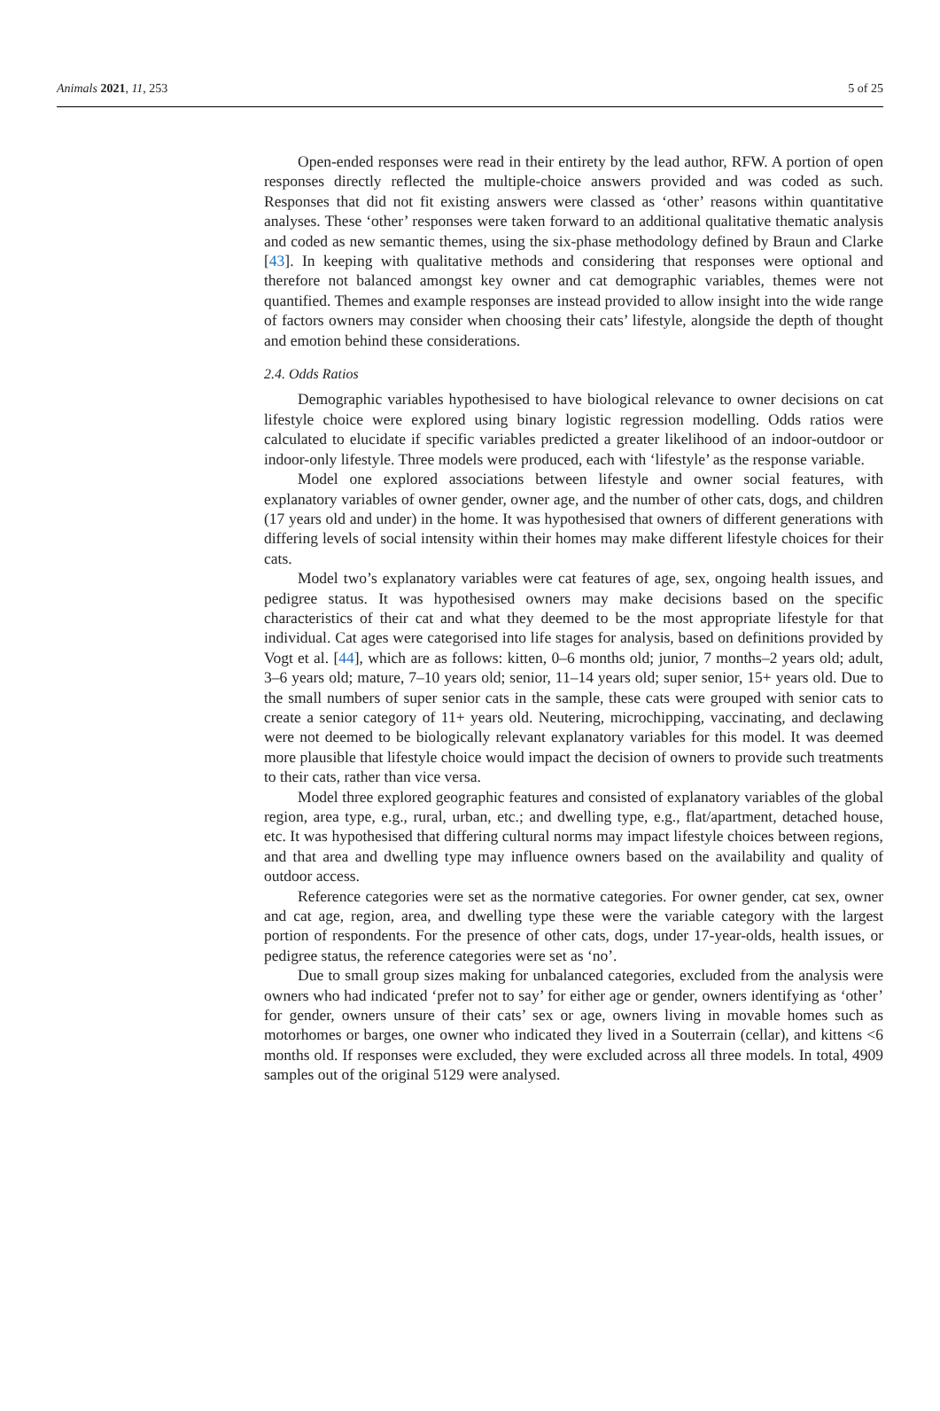Animals 2021, 11, 253 5 of 25
Open-ended responses were read in their entirety by the lead author, RFW. A portion of open responses directly reflected the multiple-choice answers provided and was coded as such. Responses that did not fit existing answers were classed as ‘other’ reasons within quantitative analyses. These ‘other’ responses were taken forward to an additional qualitative thematic analysis and coded as new semantic themes, using the six-phase methodology defined by Braun and Clarke [43]. In keeping with qualitative methods and considering that responses were optional and therefore not balanced amongst key owner and cat demographic variables, themes were not quantified. Themes and example responses are instead provided to allow insight into the wide range of factors owners may consider when choosing their cats’ lifestyle, alongside the depth of thought and emotion behind these considerations.
2.4. Odds Ratios
Demographic variables hypothesised to have biological relevance to owner decisions on cat lifestyle choice were explored using binary logistic regression modelling. Odds ratios were calculated to elucidate if specific variables predicted a greater likelihood of an indoor-outdoor or indoor-only lifestyle. Three models were produced, each with ‘lifestyle’ as the response variable.
Model one explored associations between lifestyle and owner social features, with explanatory variables of owner gender, owner age, and the number of other cats, dogs, and children (17 years old and under) in the home. It was hypothesised that owners of different generations with differing levels of social intensity within their homes may make different lifestyle choices for their cats.
Model two’s explanatory variables were cat features of age, sex, ongoing health issues, and pedigree status. It was hypothesised owners may make decisions based on the specific characteristics of their cat and what they deemed to be the most appropriate lifestyle for that individual. Cat ages were categorised into life stages for analysis, based on definitions provided by Vogt et al. [44], which are as follows: kitten, 0–6 months old; junior, 7 months–2 years old; adult, 3–6 years old; mature, 7–10 years old; senior, 11–14 years old; super senior, 15+ years old. Due to the small numbers of super senior cats in the sample, these cats were grouped with senior cats to create a senior category of 11+ years old. Neutering, microchipping, vaccinating, and declawing were not deemed to be biologically relevant explanatory variables for this model. It was deemed more plausible that lifestyle choice would impact the decision of owners to provide such treatments to their cats, rather than vice versa.
Model three explored geographic features and consisted of explanatory variables of the global region, area type, e.g., rural, urban, etc.; and dwelling type, e.g., flat/apartment, detached house, etc. It was hypothesised that differing cultural norms may impact lifestyle choices between regions, and that area and dwelling type may influence owners based on the availability and quality of outdoor access.
Reference categories were set as the normative categories. For owner gender, cat sex, owner and cat age, region, area, and dwelling type these were the variable category with the largest portion of respondents. For the presence of other cats, dogs, under 17-year-olds, health issues, or pedigree status, the reference categories were set as ‘no’.
Due to small group sizes making for unbalanced categories, excluded from the analysis were owners who had indicated ‘prefer not to say’ for either age or gender, owners identifying as ‘other’ for gender, owners unsure of their cats’ sex or age, owners living in movable homes such as motorhomes or barges, one owner who indicated they lived in a Souterrain (cellar), and kittens <6 months old. If responses were excluded, they were excluded across all three models. In total, 4909 samples out of the original 5129 were analysed.